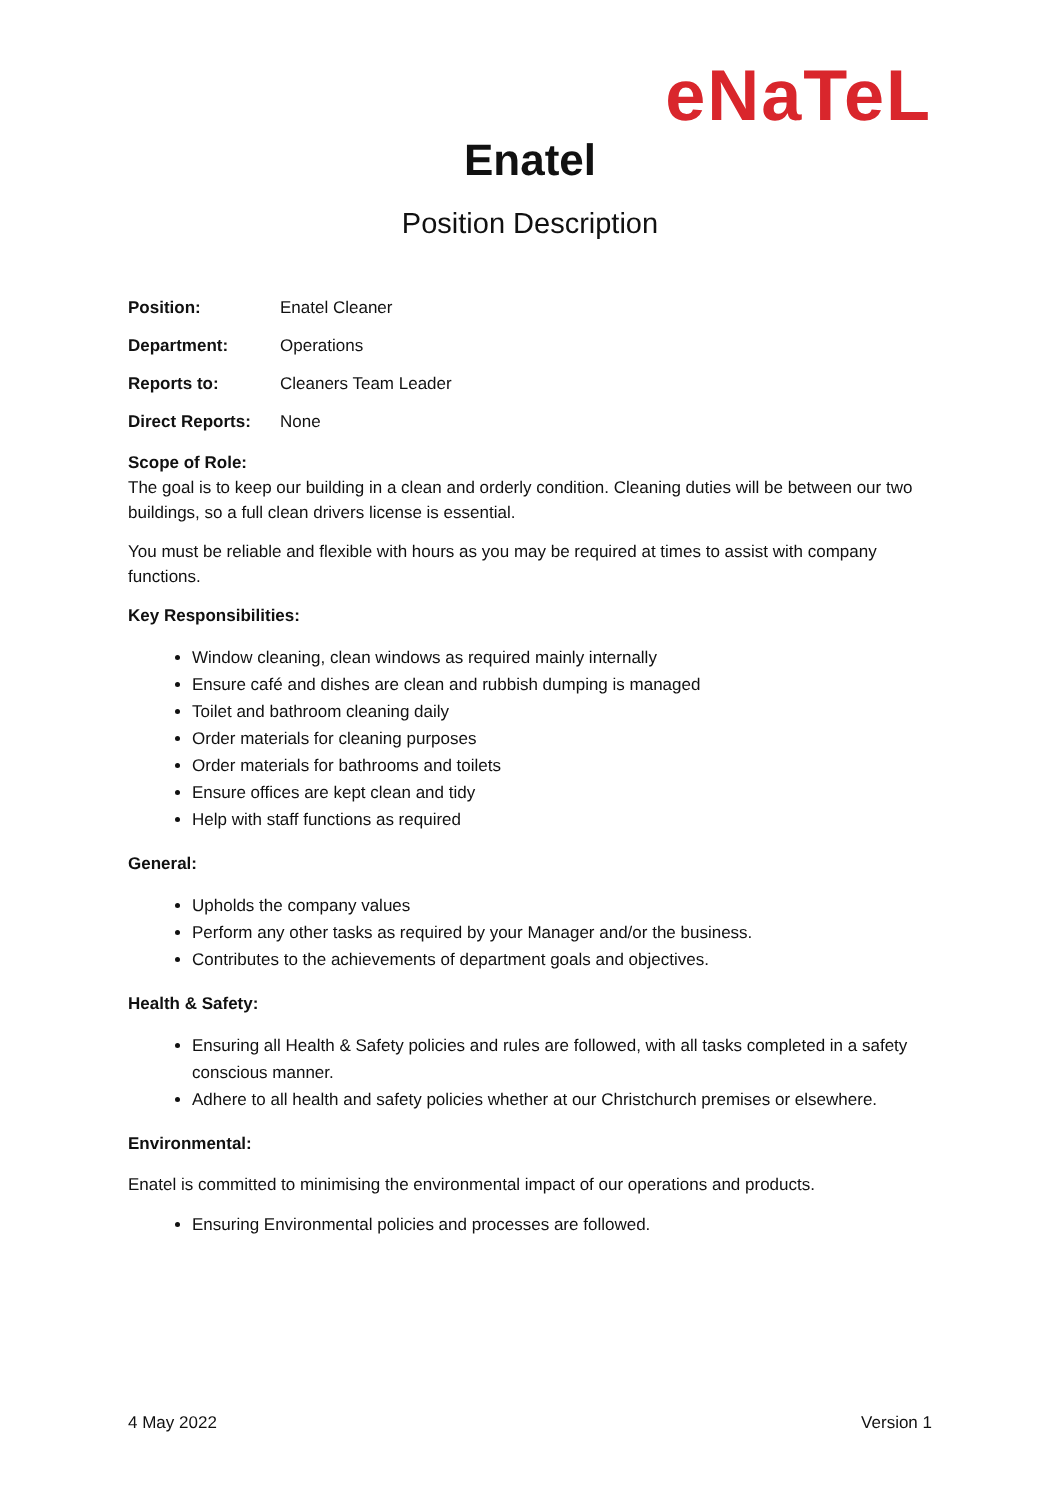eNaTeL
Enatel
Position Description
Position: Enatel Cleaner
Department: Operations
Reports to: Cleaners Team Leader
Direct Reports: None
Scope of Role:
The goal is to keep our building in a clean and orderly condition. Cleaning duties will be between our two buildings, so a full clean drivers license is essential.
You must be reliable and flexible with hours as you may be required at times to assist with company functions.
Key Responsibilities:
Window cleaning, clean windows as required mainly internally
Ensure café and dishes are clean and rubbish dumping is managed
Toilet and bathroom cleaning daily
Order materials for cleaning purposes
Order materials for bathrooms and toilets
Ensure offices are kept clean and tidy
Help with staff functions as required
General:
Upholds the company values
Perform any other tasks as required by your Manager and/or the business.
Contributes to the achievements of department goals and objectives.
Health & Safety:
Ensuring all Health & Safety policies and rules are followed, with all tasks completed in a safety conscious manner.
Adhere to all health and safety policies whether at our Christchurch premises or elsewhere.
Environmental:
Enatel is committed to minimising the environmental impact of our operations and products.
Ensuring Environmental policies and processes are followed.
4 May 2022 Version 1